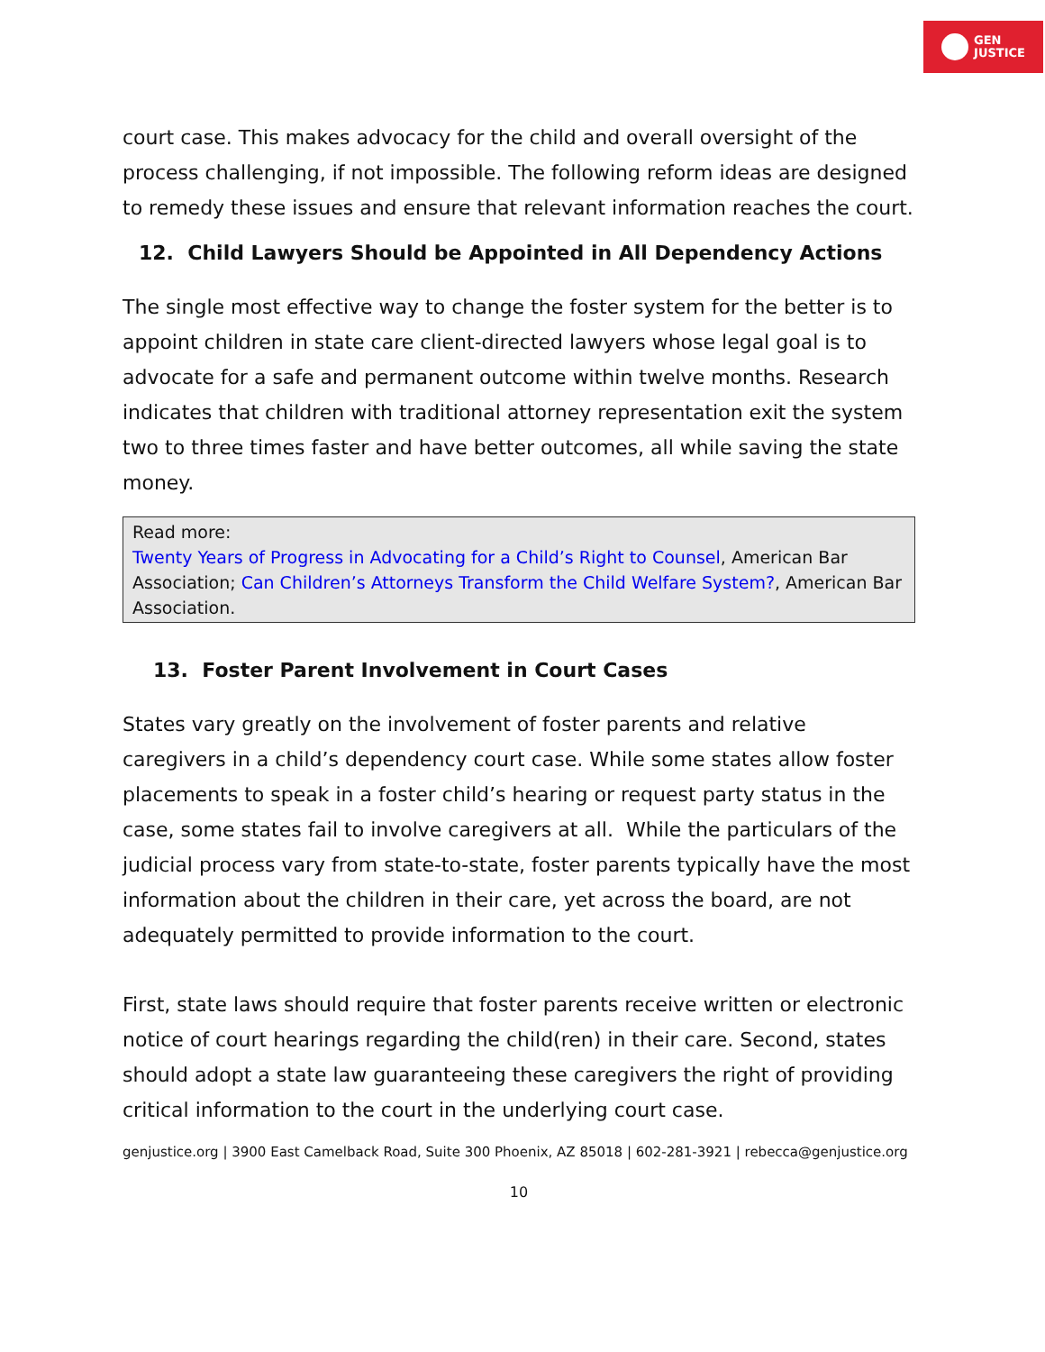GEN
JUSTICE
court case. This makes advocacy for the child and overall oversight of the process challenging, if not impossible. The following reform ideas are designed to remedy these issues and ensure that relevant information reaches the court.
12. Child Lawyers Should be Appointed in All Dependency Actions
The single most effective way to change the foster system for the better is to appoint children in state care client-directed lawyers whose legal goal is to advocate for a safe and permanent outcome within twelve months. Research indicates that children with traditional attorney representation exit the system two to three times faster and have better outcomes, all while saving the state money.
Read more:
Twenty Years of Progress in Advocating for a Child’s Right to Counsel, American Bar Association; Can Children’s Attorneys Transform the Child Welfare System?, American Bar Association.
13. Foster Parent Involvement in Court Cases
States vary greatly on the involvement of foster parents and relative caregivers in a child’s dependency court case. While some states allow foster placements to speak in a foster child’s hearing or request party status in the case, some states fail to involve caregivers at all. While the particulars of the judicial process vary from state-to-state, foster parents typically have the most information about the children in their care, yet across the board, are not adequately permitted to provide information to the court.
First, state laws should require that foster parents receive written or electronic notice of court hearings regarding the child(ren) in their care. Second, states should adopt a state law guaranteeing these caregivers the right of providing critical information to the court in the underlying court case.
genjustice.org | 3900 East Camelback Road, Suite 300 Phoenix, AZ 85018 | 602-281-3921 | rebecca@genjustice.org
10